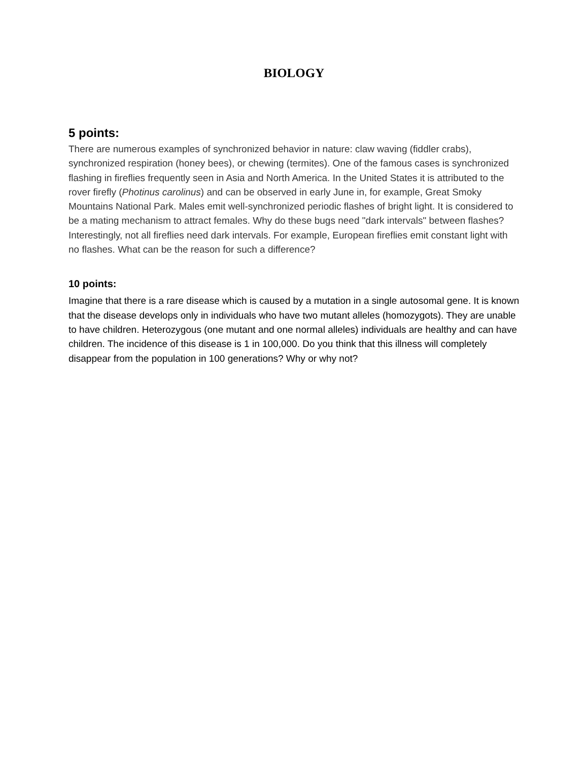BIOLOGY
5 points:
There are numerous examples of synchronized behavior in nature: claw waving (fiddler crabs), synchronized respiration (honey bees), or chewing (termites). One of the famous cases is synchronized flashing in fireflies frequently seen in Asia and North America. In the United States it is attributed to the rover firefly (Photinus carolinus) and can be observed in early June in, for example, Great Smoky Mountains National Park. Males emit well-synchronized periodic flashes of bright light. It is considered to be a mating mechanism to attract females. Why do these bugs need "dark intervals" between flashes? Interestingly, not all fireflies need dark intervals. For example, European fireflies emit constant light with no flashes. What can be the reason for such a difference?
10 points:
Imagine that there is a rare disease which is caused by a mutation in a single autosomal gene. It is known that the disease develops only in individuals who have two mutant alleles (homozygots). They are unable to have children. Heterozygous (one mutant and one normal alleles) individuals are healthy and can have children. The incidence of this disease is 1 in 100,000. Do you think that this illness will completely disappear from the population in 100 generations? Why or why not?